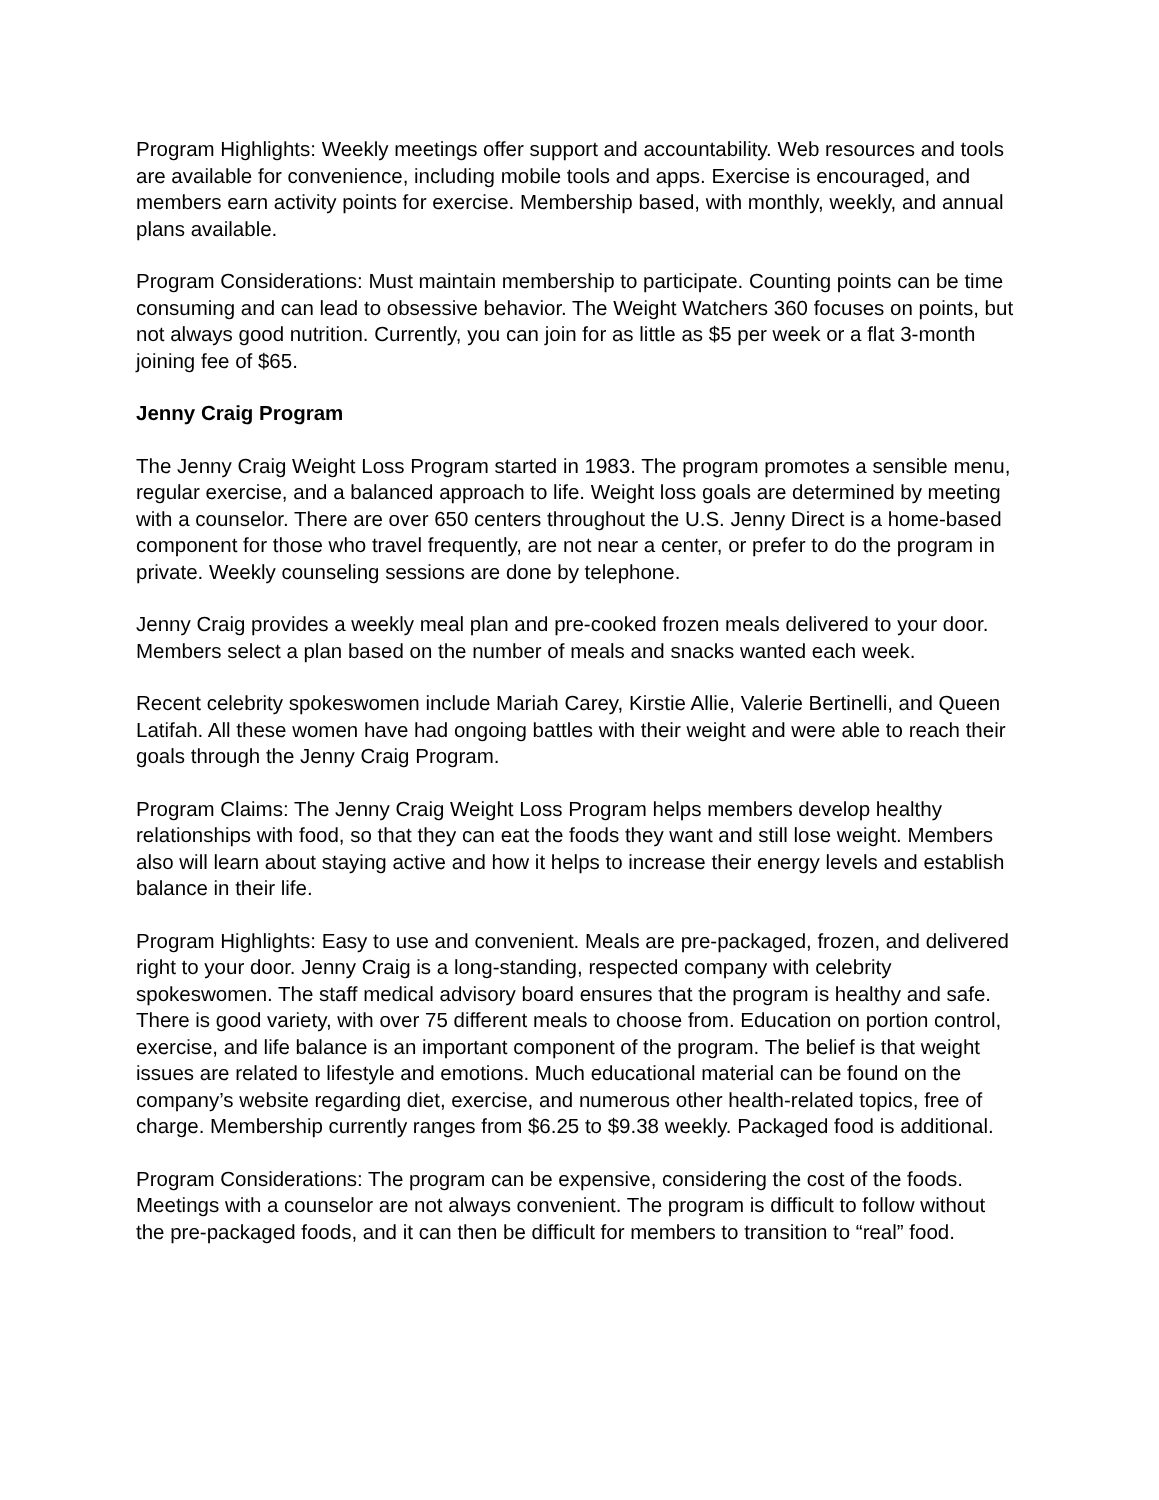Program Highlights: Weekly meetings offer support and accountability. Web resources and tools are available for convenience, including mobile tools and apps. Exercise is encouraged, and members earn activity points for exercise. Membership based, with monthly, weekly, and annual plans available.
Program Considerations: Must maintain membership to participate. Counting points can be time consuming and can lead to obsessive behavior. The Weight Watchers 360 focuses on points, but not always good nutrition. Currently, you can join for as little as $5 per week or a flat 3-month joining fee of $65.
Jenny Craig Program
The Jenny Craig Weight Loss Program started in 1983. The program promotes a sensible menu, regular exercise, and a balanced approach to life. Weight loss goals are determined by meeting with a counselor. There are over 650 centers throughout the U.S. Jenny Direct is a home-based component for those who travel frequently, are not near a center, or prefer to do the program in private. Weekly counseling sessions are done by telephone.
Jenny Craig provides a weekly meal plan and pre-cooked frozen meals delivered to your door. Members select a plan based on the number of meals and snacks wanted each week.
Recent celebrity spokeswomen include Mariah Carey, Kirstie Allie, Valerie Bertinelli, and Queen Latifah. All these women have had ongoing battles with their weight and were able to reach their goals through the Jenny Craig Program.
Program Claims: The Jenny Craig Weight Loss Program helps members develop healthy relationships with food, so that they can eat the foods they want and still lose weight. Members also will learn about staying active and how it helps to increase their energy levels and establish balance in their life.
Program Highlights: Easy to use and convenient. Meals are pre-packaged, frozen, and delivered right to your door. Jenny Craig is a long-standing, respected company with celebrity spokeswomen. The staff medical advisory board ensures that the program is healthy and safe. There is good variety, with over 75 different meals to choose from. Education on portion control, exercise, and life balance is an important component of the program. The belief is that weight issues are related to lifestyle and emotions. Much educational material can be found on the company’s website regarding diet, exercise, and numerous other health-related topics, free of charge. Membership currently ranges from $6.25 to $9.38 weekly. Packaged food is additional.
Program Considerations: The program can be expensive, considering the cost of the foods. Meetings with a counselor are not always convenient. The program is difficult to follow without the pre-packaged foods, and it can then be difficult for members to transition to “real” food.